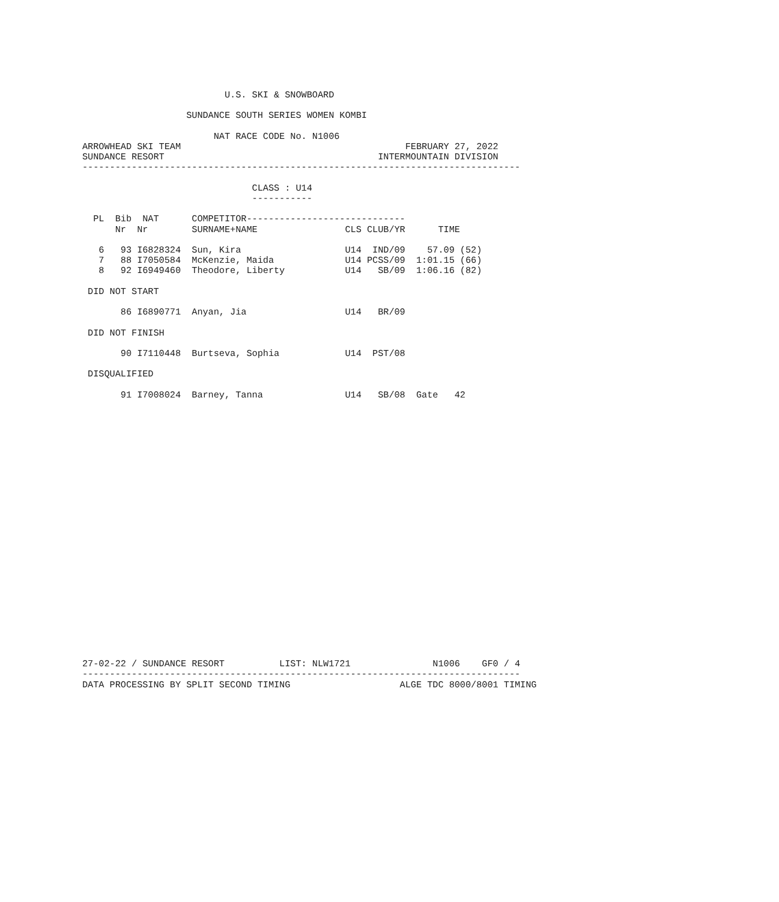U.S. SKI & SNOWBOARD

                   SUNDANCE SOUTH SERIES WOMEN KOMBI

                        NAT RACE CODE No. N1006
ARROWHEAD SKI TEAM                                         FEBRUARY 27, 2022
SUNDANCE RESORT                                       INTERMOUNTAIN DIVISION
--------------------------------------------------------------------------------

                               CLASS : U14
                               -----------

  PL  Bib  NAT      COMPETITOR-----------------------------
      Nr  Nr        SURNAME+NAME                CLS CLUB/YR      TIME

   6   93 I6828324  Sun, Kira                   U14  IND/09    57.09 (52)
   7   88 I7050584  McKenzie, Maida             U14 PCSS/09  1:01.15 (66)
   8   92 I6949460  Theodore, Liberty           U14   SB/09  1:06.16 (82)

 DID NOT START

       86 I6890771  Anyan, Jia                  U14   BR/09

 DID NOT FINISH

       90 I7110448  Burtseva, Sophia            U14  PST/08

 DISQUALIFIED

       91 I7008024  Barney, Tanna               U14   SB/08  Gate   42

























27-02-22 / SUNDANCE RESORT          LIST: NLW1721               N1006    GF0 / 4
--------------------------------------------------------------------------------
DATA PROCESSING BY SPLIT SECOND TIMING                    ALGE TDC 8000/8001 TIMING